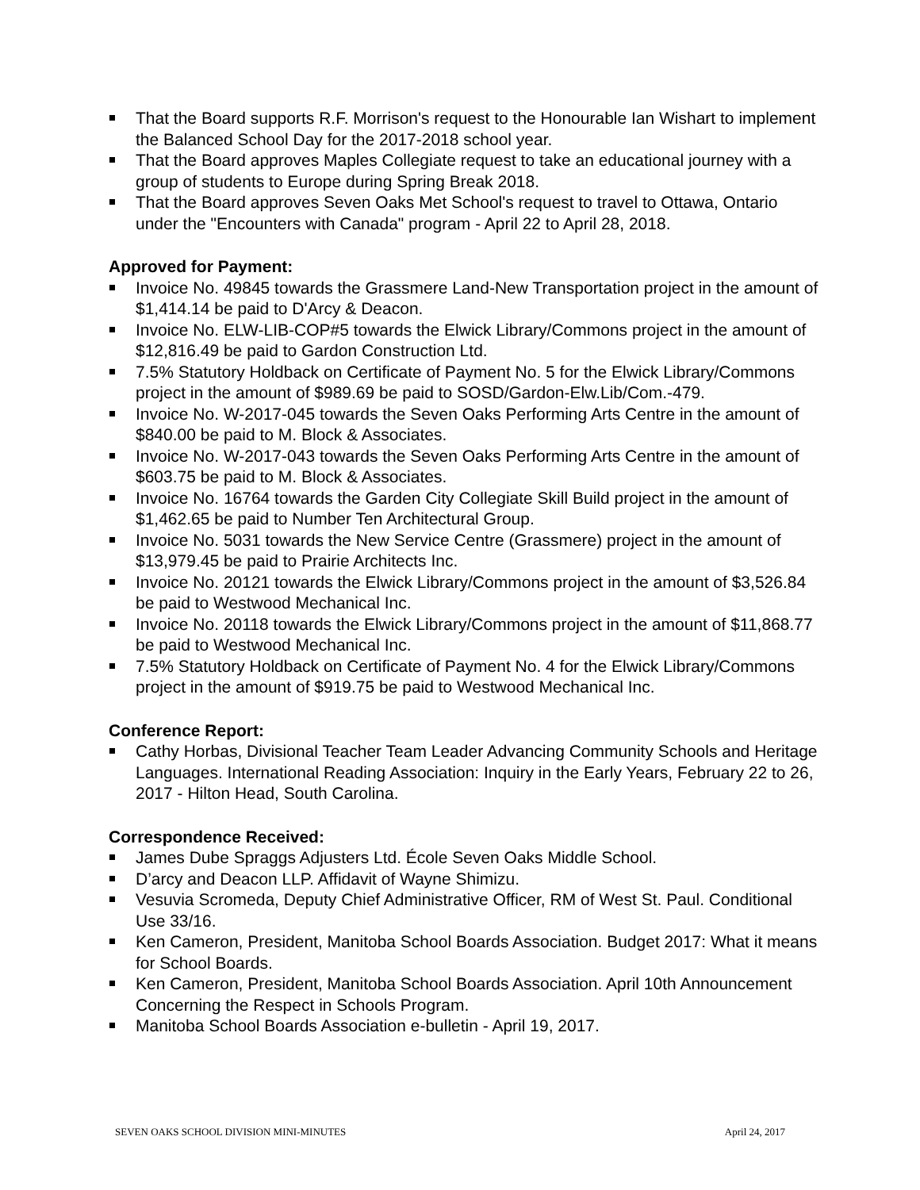That the Board supports R.F. Morrison's request to the Honourable Ian Wishart to implement the Balanced School Day for the 2017-2018 school year.
That the Board approves Maples Collegiate request to take an educational journey with a group of students to Europe during Spring Break 2018.
That the Board approves Seven Oaks Met School's request to travel to Ottawa, Ontario under the "Encounters with Canada" program - April 22 to April 28, 2018.
Approved for Payment:
Invoice No. 49845 towards the Grassmere Land-New Transportation project in the amount of $1,414.14 be paid to D'Arcy & Deacon.
Invoice No. ELW-LIB-COP#5 towards the Elwick Library/Commons project in the amount of $12,816.49 be paid to Gardon Construction Ltd.
7.5% Statutory Holdback on Certificate of Payment No. 5 for the Elwick Library/Commons project in the amount of $989.69 be paid to SOSD/Gardon-Elw.Lib/Com.-479.
Invoice No. W-2017-045 towards the Seven Oaks Performing Arts Centre in the amount of $840.00 be paid to M. Block & Associates.
Invoice No. W-2017-043 towards the Seven Oaks Performing Arts Centre in the amount of $603.75 be paid to M. Block & Associates.
Invoice No. 16764 towards the Garden City Collegiate Skill Build project in the amount of $1,462.65 be paid to Number Ten Architectural Group.
Invoice No. 5031 towards the New Service Centre (Grassmere) project in the amount of $13,979.45 be paid to Prairie Architects Inc.
Invoice No. 20121 towards the Elwick Library/Commons project in the amount of $3,526.84 be paid to Westwood Mechanical Inc.
Invoice No. 20118 towards the Elwick Library/Commons project in the amount of $11,868.77 be paid to Westwood Mechanical Inc.
7.5% Statutory Holdback on Certificate of Payment No. 4 for the Elwick Library/Commons project in the amount of $919.75 be paid to Westwood Mechanical Inc.
Conference Report:
Cathy Horbas, Divisional Teacher Team Leader Advancing Community Schools and Heritage Languages. International Reading Association: Inquiry in the Early Years, February 22 to 26, 2017 - Hilton Head, South Carolina.
Correspondence Received:
James Dube Spraggs Adjusters Ltd. École Seven Oaks Middle School.
D’arcy and Deacon LLP. Affidavit of Wayne Shimizu.
Vesuvia Scromeda, Deputy Chief Administrative Officer, RM of West St. Paul. Conditional Use 33/16.
Ken Cameron, President, Manitoba School Boards Association. Budget 2017: What it means for School Boards.
Ken Cameron, President, Manitoba School Boards Association. April 10th Announcement Concerning the Respect in Schools Program.
Manitoba School Boards Association e-bulletin - April 19, 2017.
SEVEN OAKS SCHOOL DIVISION MINI-MINUTES April 24, 2017